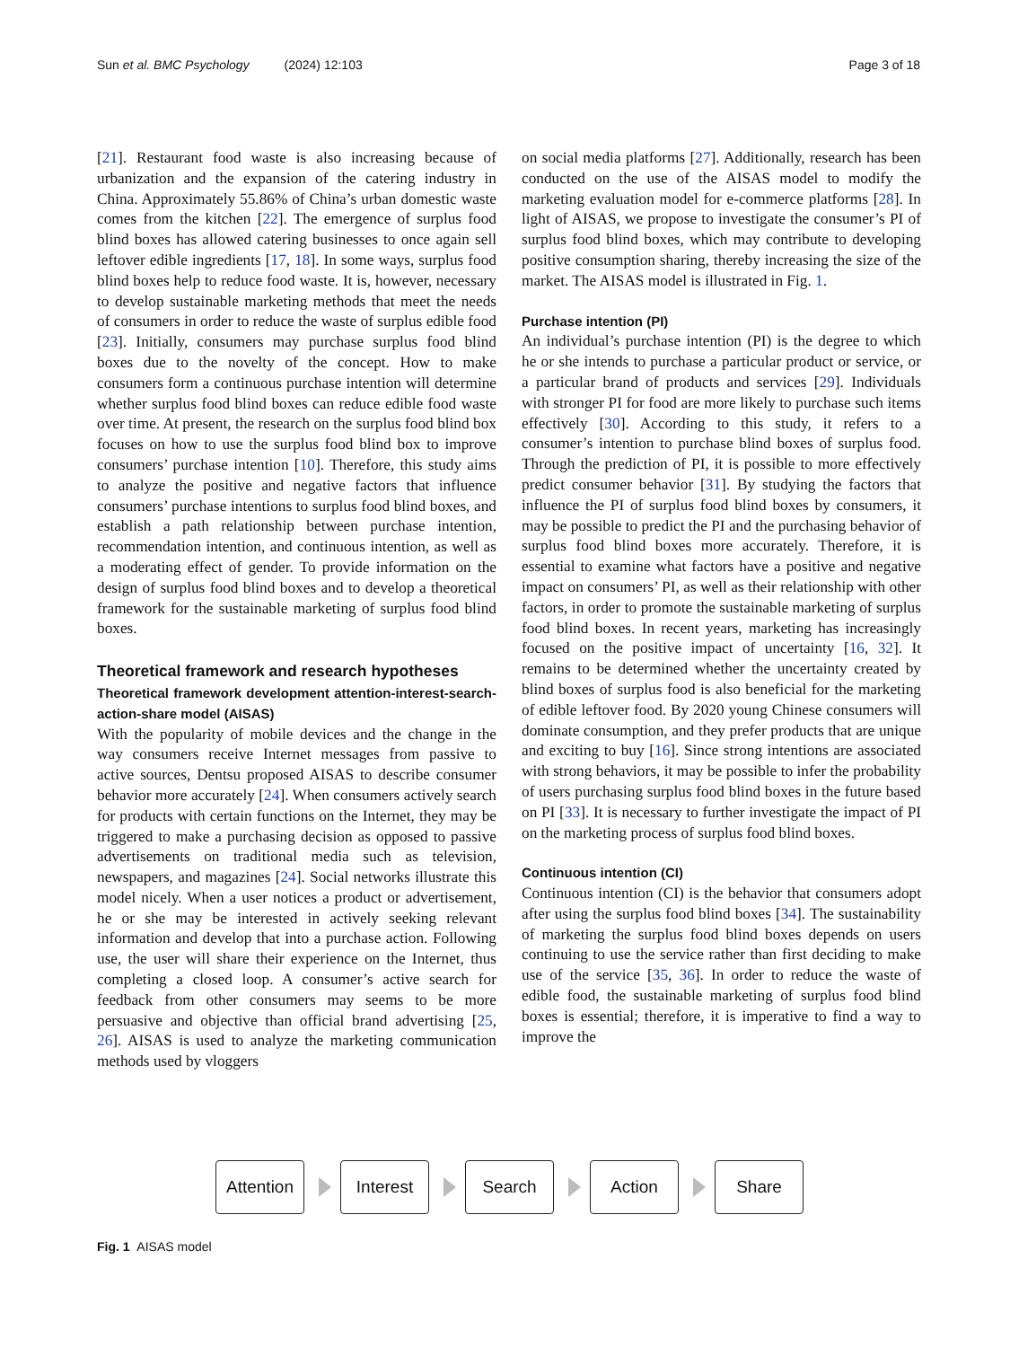Sun et al. BMC Psychology (2024) 12:103 Page 3 of 18
[21]. Restaurant food waste is also increasing because of urbanization and the expansion of the catering industry in China. Approximately 55.86% of China’s urban domestic waste comes from the kitchen [22]. The emergence of surplus food blind boxes has allowed catering businesses to once again sell leftover edible ingredients [17, 18]. In some ways, surplus food blind boxes help to reduce food waste. It is, however, necessary to develop sustainable marketing methods that meet the needs of consumers in order to reduce the waste of surplus edible food [23]. Initially, consumers may purchase surplus food blind boxes due to the novelty of the concept. How to make consumers form a continuous purchase intention will determine whether surplus food blind boxes can reduce edible food waste over time. At present, the research on the surplus food blind box focuses on how to use the surplus food blind box to improve consumers’ purchase intention [10]. Therefore, this study aims to analyze the positive and negative factors that influence consumers’ purchase intentions to surplus food blind boxes, and establish a path relationship between purchase intention, recommendation intention, and continuous intention, as well as a moderating effect of gender. To provide information on the design of surplus food blind boxes and to develop a theoretical framework for the sustainable marketing of surplus food blind boxes.
Theoretical framework and research hypotheses
Theoretical framework development attention-interest-search-action-share model (AISAS)
With the popularity of mobile devices and the change in the way consumers receive Internet messages from passive to active sources, Dentsu proposed AISAS to describe consumer behavior more accurately [24]. When consumers actively search for products with certain functions on the Internet, they may be triggered to make a purchasing decision as opposed to passive advertisements on traditional media such as television, newspapers, and magazines [24]. Social networks illustrate this model nicely. When a user notices a product or advertisement, he or she may be interested in actively seeking relevant information and develop that into a purchase action. Following use, the user will share their experience on the Internet, thus completing a closed loop. A consumer’s active search for feedback from other consumers may seems to be more persuasive and objective than official brand advertising [25, 26]. AISAS is used to analyze the marketing communication methods used by vloggers
on social media platforms [27]. Additionally, research has been conducted on the use of the AISAS model to modify the marketing evaluation model for e-commerce platforms [28]. In light of AISAS, we propose to investigate the consumer’s PI of surplus food blind boxes, which may contribute to developing positive consumption sharing, thereby increasing the size of the market. The AISAS model is illustrated in Fig. 1.
Purchase intention (PI)
An individual’s purchase intention (PI) is the degree to which he or she intends to purchase a particular product or service, or a particular brand of products and services [29]. Individuals with stronger PI for food are more likely to purchase such items effectively [30]. According to this study, it refers to a consumer’s intention to purchase blind boxes of surplus food. Through the prediction of PI, it is possible to more effectively predict consumer behavior [31]. By studying the factors that influence the PI of surplus food blind boxes by consumers, it may be possible to predict the PI and the purchasing behavior of surplus food blind boxes more accurately. Therefore, it is essential to examine what factors have a positive and negative impact on consumers’ PI, as well as their relationship with other factors, in order to promote the sustainable marketing of surplus food blind boxes. In recent years, marketing has increasingly focused on the positive impact of uncertainty [16, 32]. It remains to be determined whether the uncertainty created by blind boxes of surplus food is also beneficial for the marketing of edible leftover food. By 2020 young Chinese consumers will dominate consumption, and they prefer products that are unique and exciting to buy [16]. Since strong intentions are associated with strong behaviors, it may be possible to infer the probability of users purchasing surplus food blind boxes in the future based on PI [33]. It is necessary to further investigate the impact of PI on the marketing process of surplus food blind boxes.
Continuous intention (CI)
Continuous intention (CI) is the behavior that consumers adopt after using the surplus food blind boxes [34]. The sustainability of marketing the surplus food blind boxes depends on users continuing to use the service rather than first deciding to make use of the service [35, 36]. In order to reduce the waste of edible food, the sustainable marketing of surplus food blind boxes is essential; therefore, it is imperative to find a way to improve the
Attention
Interest Search Action Share
Fig. 1 AISAS model